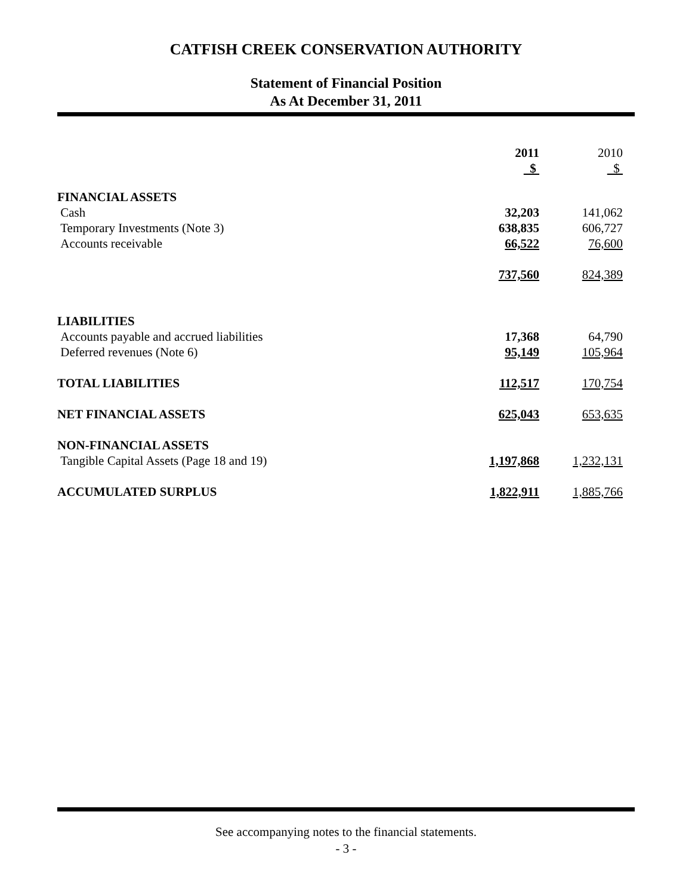CATFISH CREEK CONSERVATION AUTHORITY
Statement of Financial Position
As At December 31, 2011
| | 2011 $ | 2010 $ |
| FINANCIAL ASSETS | | |
| Cash | 32,203 | 141,062 |
| Temporary Investments (Note 3) | 638,835 | 606,727 |
| Accounts receivable | 66,522 | 76,600 |
| | 737,560 | 824,389 |
| LIABILITIES | | |
| Accounts payable and accrued liabilities | 17,368 | 64,790 |
| Deferred revenues (Note 6) | 95,149 | 105,964 |
| TOTAL LIABILITIES | 112,517 | 170,754 |
| NET FINANCIAL ASSETS | 625,043 | 653,635 |
| NON-FINANCIAL ASSETS | | |
| Tangible Capital Assets (Page 18 and 19) | 1,197,868 | 1,232,131 |
| ACCUMULATED SURPLUS | 1,822,911 | 1,885,766 |
See accompanying notes to the financial statements.
- 3 -